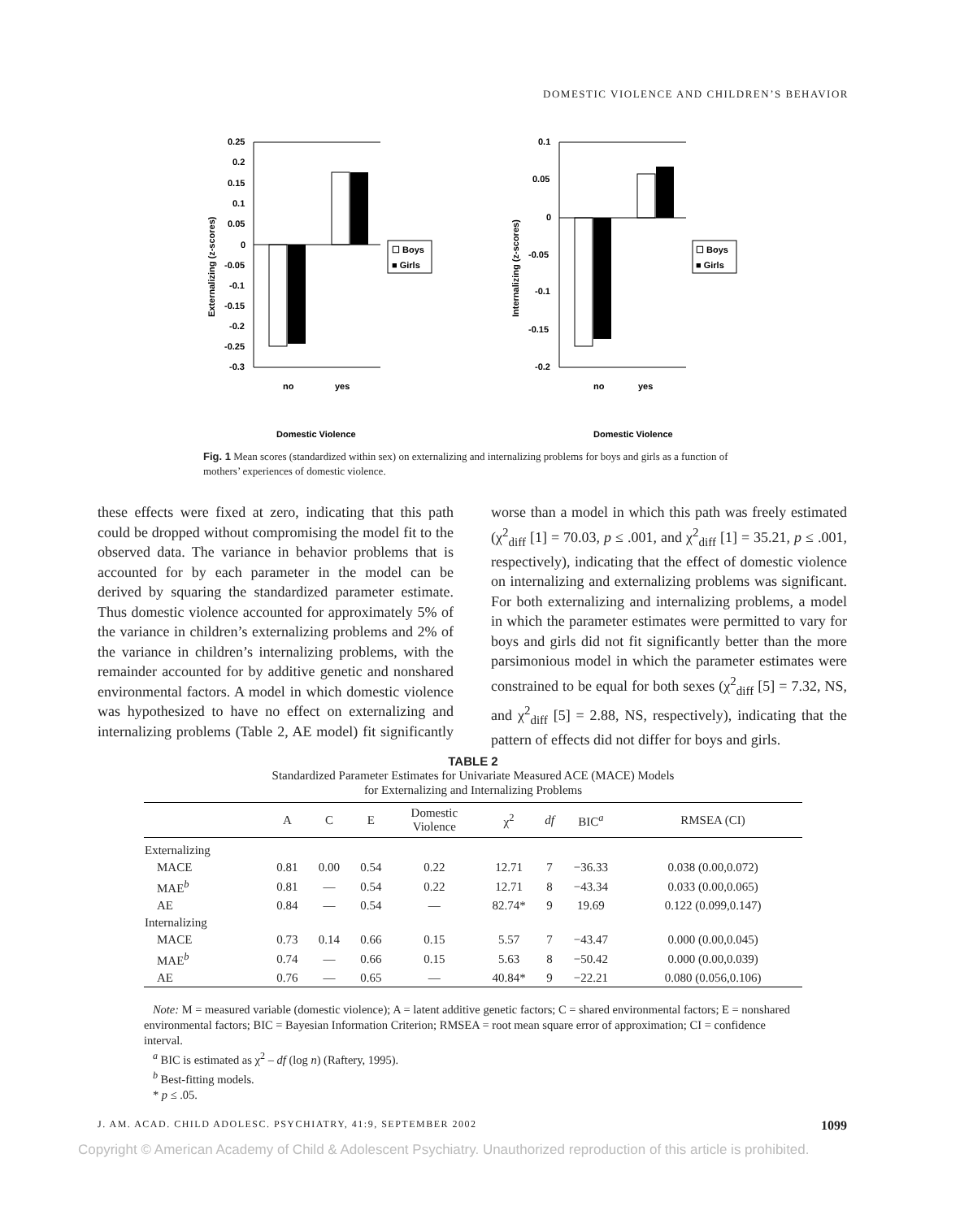DOMESTIC VIOLENCE AND CHILDREN’S BEHAVIOR
0.25
0.2
0.15
0.1
0.05
0
-0.05
-0.1
-0.15
-0.2
-0.25
-0.3
no
yes
☐ Boys
■ Girls
Domestic Violence
Externalizing (z-scores)
0.1
0.05
0
-0.05
-0.1
-0.15
-0.2
no
yes
☐ Boys
■ Girls
Domestic Violence
Internalizing (z-scores)
Fig. 1 Mean scores (standardized within sex) on externalizing and internalizing problems for boys and girls as a function of mothers’ experiences of domestic violence.
these effects were fixed at zero, indicating that this path could be dropped without compromising the model fit to the observed data. The variance in behavior problems that is accounted for by each parameter in the model can be derived by squaring the standardized parameter estimate. Thus domestic violence accounted for approximately 5% of the variance in children’s externalizing problems and 2% of the variance in children’s internalizing problems, with the remainder accounted for by additive genetic and nonshared environmental factors. A model in which domestic violence was hypothesized to have no effect on externalizing and internalizing problems (Table 2, AE model) fit significantly worse than a model in which this path was freely estimated (χ<sup>2</sup><sub>diff</sub> [1] = 70.03, p ≤ .001, and χ<sup>2</sup><sub>diff</sub> [1] = 35.21, p ≤ .001, respectively), indicating that the effect of domestic violence on internalizing and externalizing problems was significant. For both externalizing and internalizing problems, a model in which the parameter estimates were permitted to vary for boys and girls did not fit significantly better than the more parsimonious model in which the parameter estimates were constrained to be equal for both sexes (χ<sup>2</sup><sub>diff</sub> [5] = 7.32, NS, and χ<sup>2</sup><sub>diff</sub> [5] = 2.88, NS, respectively), indicating that the pattern of effects did not differ for boys and girls.
TABLE 2
Standardized Parameter Estimates for Univariate Measured ACE (MACE) Models
for Externalizing and Internalizing Problems
| | A | C | E | Domestic Violence | χ<sup>2</sup> | df | BIC<sup>a</sup> | RMSEA (CI) |
| --- | --- | --- | --- | --- | --- | --- | --- | --- |
| Externalizing | | | | | | | | |
| MACE | 0.81 | 0.00 | 0.54 | 0.22 | 12.71 | 7 | −36.33 | 0.038 (0.00,0.072) |
| MAE<sup>b</sup> | 0.81 | — | 0.54 | 0.22 | 12.71 | 8 | −43.34 | 0.033 (0.00,0.065) |
| AE | 0.84 | — | 0.54 | — | 82.74* | 9 | 19.69 | 0.122 (0.099,0.147) |
| Internalizing | | | | | | | | |
| MACE | 0.73 | 0.14 | 0.66 | 0.15 | 5.57 | 7 | −43.47 | 0.000 (0.00,0.045) |
| MAE<sup>b</sup> | 0.74 | — | 0.66 | 0.15 | 5.63 | 8 | −50.42 | 0.000 (0.00,0.039) |
| AE | 0.76 | — | 0.65 | — | 40.84* | 9 | −22.21 | 0.080 (0.056,0.106) |
Note: M = measured variable (domestic violence); A = latent additive genetic factors; C = shared environmental factors; E = nonshared environmental factors; BIC = Bayesian Information Criterion; RMSEA = root mean square error of approximation; CI = confidence interval.
<sup>a</sup> BIC is estimated as χ<sup>2</sup> – df (log n) (Raftery, 1995).
<sup>b</sup> Best-fitting models.
* p ≤ .05.
J. AM. ACAD. CHILD ADOLESC. PSYCHIATRY, 41:9, SEPTEMBER 2002 1099
Copyright © American Academy of Child & Adolescent Psychiatry. Unauthorized reproduction of this article is prohibited.